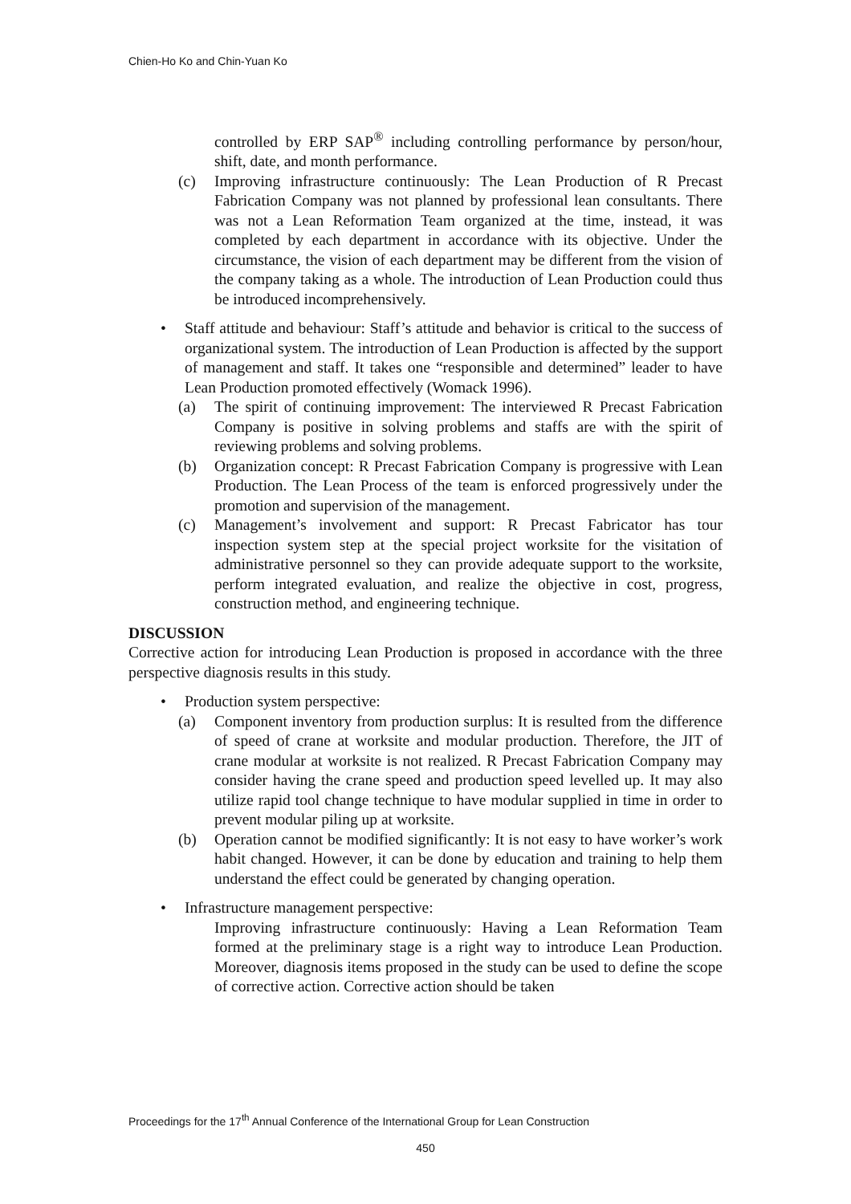Chien-Ho Ko and Chin-Yuan Ko
controlled by ERP SAP<sup>®</sup> including controlling performance by person/hour, shift, date, and month performance.
(c) Improving infrastructure continuously: The Lean Production of R Precast Fabrication Company was not planned by professional lean consultants. There was not a Lean Reformation Team organized at the time, instead, it was completed by each department in accordance with its objective. Under the circumstance, the vision of each department may be different from the vision of the company taking as a whole. The introduction of Lean Production could thus be introduced incomprehensively.
• Staff attitude and behaviour: Staff’s attitude and behavior is critical to the success of organizational system. The introduction of Lean Production is affected by the support of management and staff. It takes one “responsible and determined” leader to have Lean Production promoted effectively (Womack 1996).
(a) The spirit of continuing improvement: The interviewed R Precast Fabrication Company is positive in solving problems and staffs are with the spirit of reviewing problems and solving problems.
(b) Organization concept: R Precast Fabrication Company is progressive with Lean Production. The Lean Process of the team is enforced progressively under the promotion and supervision of the management.
(c) Management’s involvement and support: R Precast Fabricator has tour inspection system step at the special project worksite for the visitation of administrative personnel so they can provide adequate support to the worksite, perform integrated evaluation, and realize the objective in cost, progress, construction method, and engineering technique.
DISCUSSION
Corrective action for introducing Lean Production is proposed in accordance with the three perspective diagnosis results in this study.
• Production system perspective:
(a) Component inventory from production surplus: It is resulted from the difference of speed of crane at worksite and modular production. Therefore, the JIT of crane modular at worksite is not realized. R Precast Fabrication Company may consider having the crane speed and production speed levelled up. It may also utilize rapid tool change technique to have modular supplied in time in order to prevent modular piling up at worksite.
(b) Operation cannot be modified significantly: It is not easy to have worker’s work habit changed. However, it can be done by education and training to help them understand the effect could be generated by changing operation.
• Infrastructure management perspective:
Improving infrastructure continuously: Having a Lean Reformation Team formed at the preliminary stage is a right way to introduce Lean Production. Moreover, diagnosis items proposed in the study can be used to define the scope of corrective action. Corrective action should be taken
Proceedings for the 17<sup>th</sup> Annual Conference of the International Group for Lean Construction
450